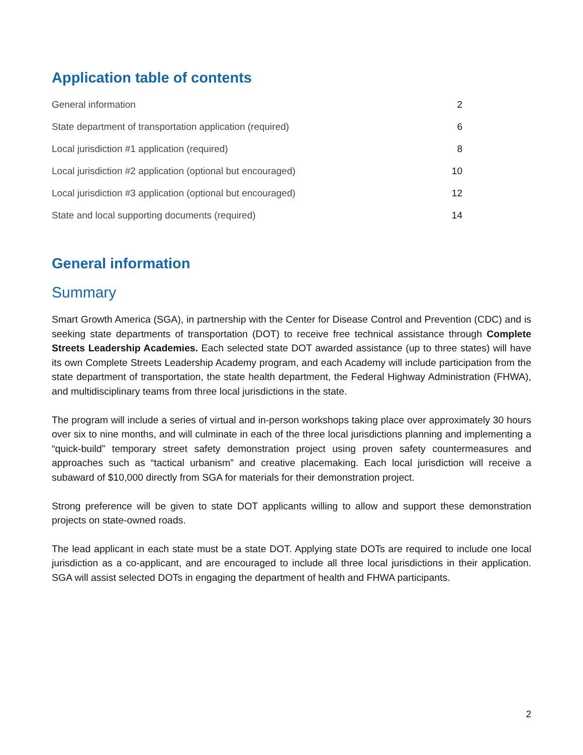Application table of contents
General information 2
State department of transportation application (required) 6
Local jurisdiction #1 application (required) 8
Local jurisdiction #2 application (optional but encouraged) 10
Local jurisdiction #3 application (optional but encouraged) 12
State and local supporting documents (required) 14
General information
Summary
Smart Growth America (SGA), in partnership with the Center for Disease Control and Prevention (CDC) and is seeking state departments of transportation (DOT) to receive free technical assistance through Complete Streets Leadership Academies. Each selected state DOT awarded assistance (up to three states) will have its own Complete Streets Leadership Academy program, and each Academy will include participation from the state department of transportation, the state health department, the Federal Highway Administration (FHWA), and multidisciplinary teams from three local jurisdictions in the state.
The program will include a series of virtual and in-person workshops taking place over approximately 30 hours over six to nine months, and will culminate in each of the three local jurisdictions planning and implementing a “quick-build” temporary street safety demonstration project using proven safety countermeasures and approaches such as “tactical urbanism” and creative placemaking. Each local jurisdiction will receive a subaward of $10,000 directly from SGA for materials for their demonstration project.
Strong preference will be given to state DOT applicants willing to allow and support these demonstration projects on state-owned roads.
The lead applicant in each state must be a state DOT. Applying state DOTs are required to include one local jurisdiction as a co-applicant, and are encouraged to include all three local jurisdictions in their application. SGA will assist selected DOTs in engaging the department of health and FHWA participants.
2